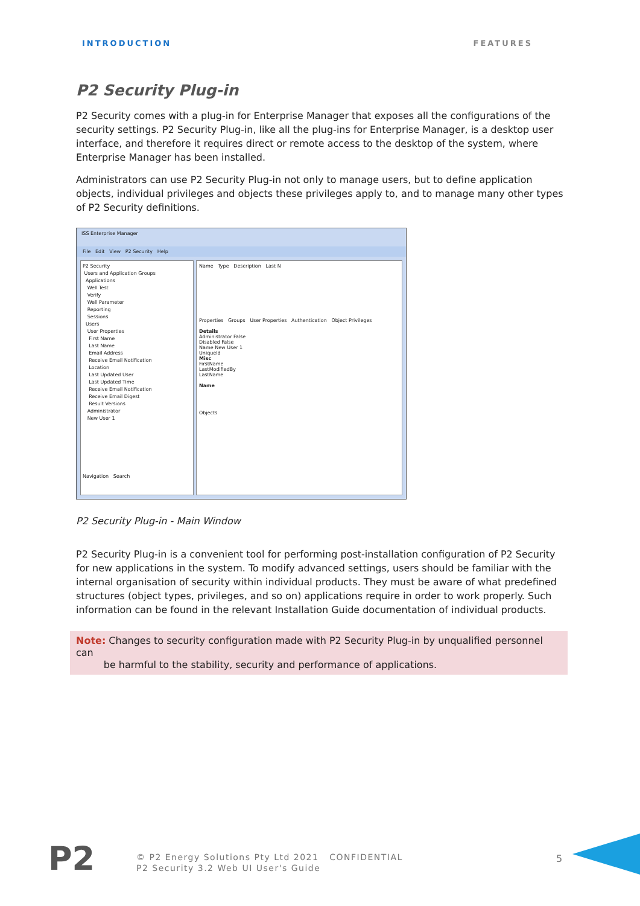INTRODUCTION FEATURES
P2 Security Plug-in
P2 Security comes with a plug-in for Enterprise Manager that exposes all the configurations of the security settings. P2 Security Plug-in, like all the plug-ins for Enterprise Manager, is a desktop user interface, and therefore it requires direct or remote access to the desktop of the system, where Enterprise Manager has been installed.
Administrators can use P2 Security Plug-in not only to manage users, but to define application objects, individual privileges and objects these privileges apply to, and to manage many other types of P2 Security definitions.
ISS Enterprise Manager
File Edit View P2 Security Help
P2 Security
Users and Application Groups
Applications
Well Test
Verify
Well Parameter
Reporting
Sessions
Users
User Properties
First Name
Last Name
Email Address
Receive Email Notification
Location
Last Updated User
Last Updated Time
Receive Email Notification
Receive Email Digest
Result Versions
Administrator
New User 1
Navigation Search
Name Type Description Last N
Properties Groups User Properties Authentication Object Privileges
Details
Administrator False
Disabled False
Name New User 1
UniqueId
Misc
FirstName
LastModifiedBy
LastName
Name
Objects
P2 Security Plug-in - Main Window
P2 Security Plug-in is a convenient tool for performing post-installation configuration of P2 Security for new applications in the system. To modify advanced settings, users should be familiar with the internal organisation of security within individual products. They must be aware of what predefined structures (object types, privileges, and so on) applications require in order to work properly. Such information can be found in the relevant Installation Guide documentation of individual products.
Note: Changes to security configuration made with P2 Security Plug-in by unqualified personnel can
be harmful to the stability, security and performance of applications.
P2
© P2 Energy Solutions Pty Ltd 2021 CONFIDENTIAL
P2 Security 3.2 Web UI User's Guide
5